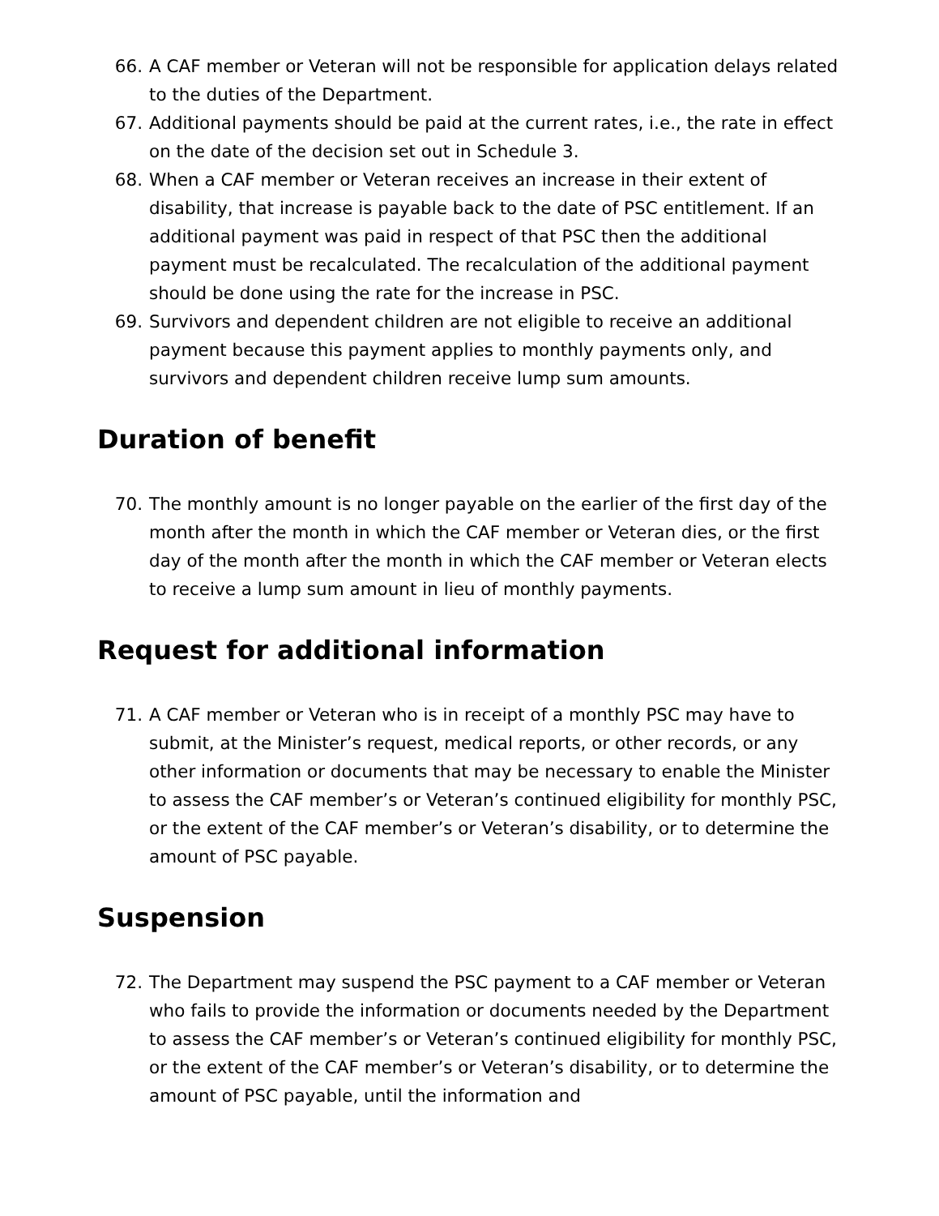66. A CAF member or Veteran will not be responsible for application delays related to the duties of the Department.
67. Additional payments should be paid at the current rates, i.e., the rate in effect on the date of the decision set out in Schedule 3.
68. When a CAF member or Veteran receives an increase in their extent of disability, that increase is payable back to the date of PSC entitlement. If an additional payment was paid in respect of that PSC then the additional payment must be recalculated. The recalculation of the additional payment should be done using the rate for the increase in PSC.
69. Survivors and dependent children are not eligible to receive an additional payment because this payment applies to monthly payments only, and survivors and dependent children receive lump sum amounts.
Duration of benefit
70. The monthly amount is no longer payable on the earlier of the first day of the month after the month in which the CAF member or Veteran dies, or the first day of the month after the month in which the CAF member or Veteran elects to receive a lump sum amount in lieu of monthly payments.
Request for additional information
71. A CAF member or Veteran who is in receipt of a monthly PSC may have to submit, at the Minister’s request, medical reports, or other records, or any other information or documents that may be necessary to enable the Minister to assess the CAF member’s or Veteran’s continued eligibility for monthly PSC, or the extent of the CAF member’s or Veteran’s disability, or to determine the amount of PSC payable.
Suspension
72. The Department may suspend the PSC payment to a CAF member or Veteran who fails to provide the information or documents needed by the Department to assess the CAF member’s or Veteran’s continued eligibility for monthly PSC, or the extent of the CAF member’s or Veteran’s disability, or to determine the amount of PSC payable, until the information and